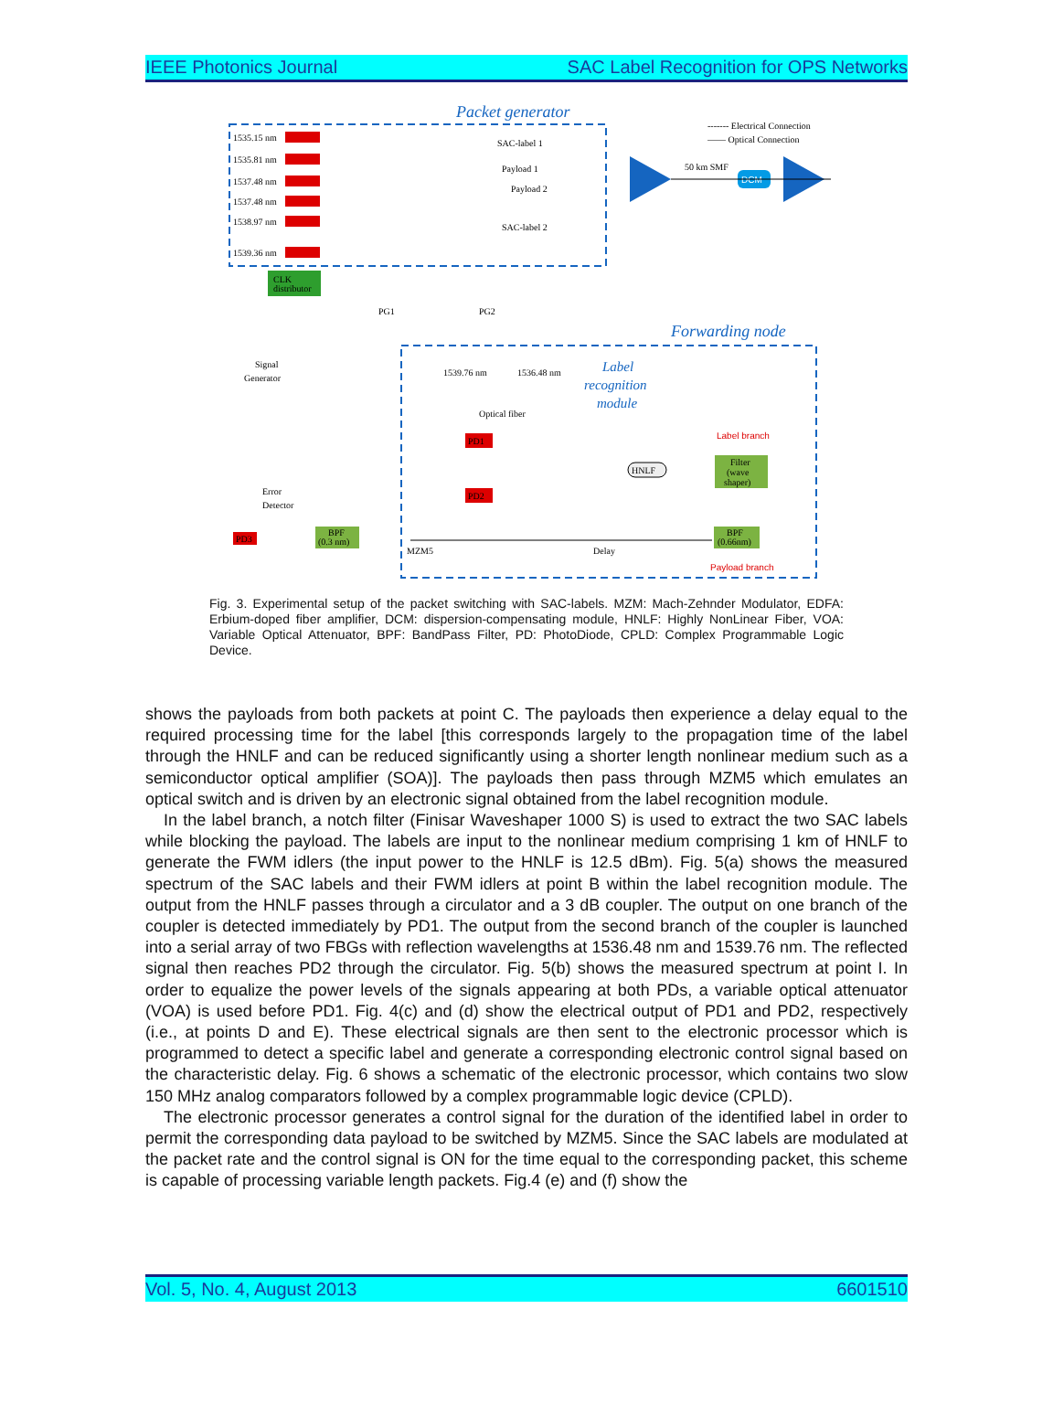IEEE Photonics Journal SAC Label Recognition for OPS Networks
Packet generator
------- Electrical Connection
—— Optical Connection
1535.15 nm
1535.81 nm
1537.48 nm
1537.48 nm
1538.97 nm
1539.36 nm
Payload 2
Payload 1
SAC-label 1
SAC-label 2
DCM
50 km SMF
CLK
distributor
PG1
PG2
Signal
Generator
Forwarding node
Label
recognition
module
1539.76 nm
1536.48 nm
Optical fiber
PD1
PD2
HNLF
Filter
(wave
shaper)
Label branch
Payload branch
BPF
(0.66nm)
Error
Detector
BPF
(0.3 nm)
PD3
Delay
MZM5
Fig. 3. Experimental setup of the packet switching with SAC-labels. MZM: Mach-Zehnder Modulator, EDFA: Erbium-doped fiber amplifier, DCM: dispersion-compensating module, HNLF: Highly NonLinear Fiber, VOA: Variable Optical Attenuator, BPF: BandPass Filter, PD: PhotoDiode, CPLD: Complex Programmable Logic Device.
shows the payloads from both packets at point C. The payloads then experience a delay equal to the required processing time for the label [this corresponds largely to the propagation time of the label through the HNLF and can be reduced significantly using a shorter length nonlinear medium such as a semiconductor optical amplifier (SOA)]. The payloads then pass through MZM5 which emulates an optical switch and is driven by an electronic signal obtained from the label recognition module.
In the label branch, a notch filter (Finisar Waveshaper 1000 S) is used to extract the two SAC labels while blocking the payload. The labels are input to the nonlinear medium comprising 1 km of HNLF to generate the FWM idlers (the input power to the HNLF is 12.5 dBm). Fig. 5(a) shows the measured spectrum of the SAC labels and their FWM idlers at point B within the label recognition module. The output from the HNLF passes through a circulator and a 3 dB coupler. The output on one branch of the coupler is detected immediately by PD1. The output from the second branch of the coupler is launched into a serial array of two FBGs with reflection wavelengths at 1536.48 nm and 1539.76 nm. The reflected signal then reaches PD2 through the circulator. Fig. 5(b) shows the measured spectrum at point I. In order to equalize the power levels of the signals appearing at both PDs, a variable optical attenuator (VOA) is used before PD1. Fig. 4(c) and (d) show the electrical output of PD1 and PD2, respectively (i.e., at points D and E). These electrical signals are then sent to the electronic processor which is programmed to detect a specific label and generate a corresponding electronic control signal based on the characteristic delay. Fig. 6 shows a schematic of the electronic processor, which contains two slow 150 MHz analog comparators followed by a complex programmable logic device (CPLD).
The electronic processor generates a control signal for the duration of the identified label in order to permit the corresponding data payload to be switched by MZM5. Since the SAC labels are modulated at the packet rate and the control signal is ON for the time equal to the corresponding packet, this scheme is capable of processing variable length packets. Fig.4 (e) and (f) show the
Vol. 5, No. 4, August 2013 6601510